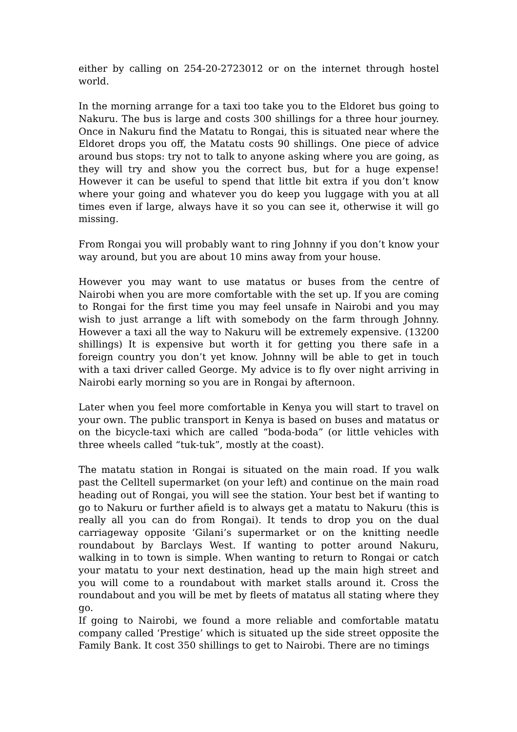either by calling on 254-20-2723012 or on the internet through hostel world.
In the morning arrange for a taxi too take you to the Eldoret bus going to Nakuru. The bus is large and costs 300 shillings for a three hour journey. Once in Nakuru find the Matatu to Rongai, this is situated near where the Eldoret drops you off, the Matatu costs 90 shillings. One piece of advice around bus stops: try not to talk to anyone asking where you are going, as they will try and show you the correct bus, but for a huge expense! However it can be useful to spend that little bit extra if you don’t know where your going and whatever you do keep you luggage with you at all times even if large, always have it so you can see it, otherwise it will go missing.
From Rongai you will probably want to ring Johnny if you don’t know your way around, but you are about 10 mins away from your house.
However you may want to use matatus or buses from the centre of Nairobi when you are more comfortable with the set up. If you are coming to Rongai for the first time you may feel unsafe in Nairobi and you may wish to just arrange a lift with somebody on the farm through Johnny. However a taxi all the way to Nakuru will be extremely expensive. (13200 shillings) It is expensive but worth it for getting you there safe in a foreign country you don’t yet know. Johnny will be able to get in touch with a taxi driver called George. My advice is to fly over night arriving in Nairobi early morning so you are in Rongai by afternoon.
Later when you feel more comfortable in Kenya you will start to travel on your own. The public transport in Kenya is based on buses and matatus or on the bicycle-taxi which are called “boda-boda” (or little vehicles with three wheels called “tuk-tuk”, mostly at the coast).
The matatu station in Rongai is situated on the main road. If you walk past the Celltell supermarket (on your left) and continue on the main road heading out of Rongai, you will see the station. Your best bet if wanting to go to Nakuru or further afield is to always get a matatu to Nakuru (this is really all you can do from Rongai). It tends to drop you on the dual carriageway opposite ‘Gilani’s supermarket or on the knitting needle roundabout by Barclays West. If wanting to potter around Nakuru, walking in to town is simple. When wanting to return to Rongai or catch your matatu to your next destination, head up the main high street and you will come to a roundabout with market stalls around it. Cross the roundabout and you will be met by fleets of matatus all stating where they go.
If going to Nairobi, we found a more reliable and comfortable matatu company called ‘Prestige’ which is situated up the side street opposite the Family Bank. It cost 350 shillings to get to Nairobi. There are no timings